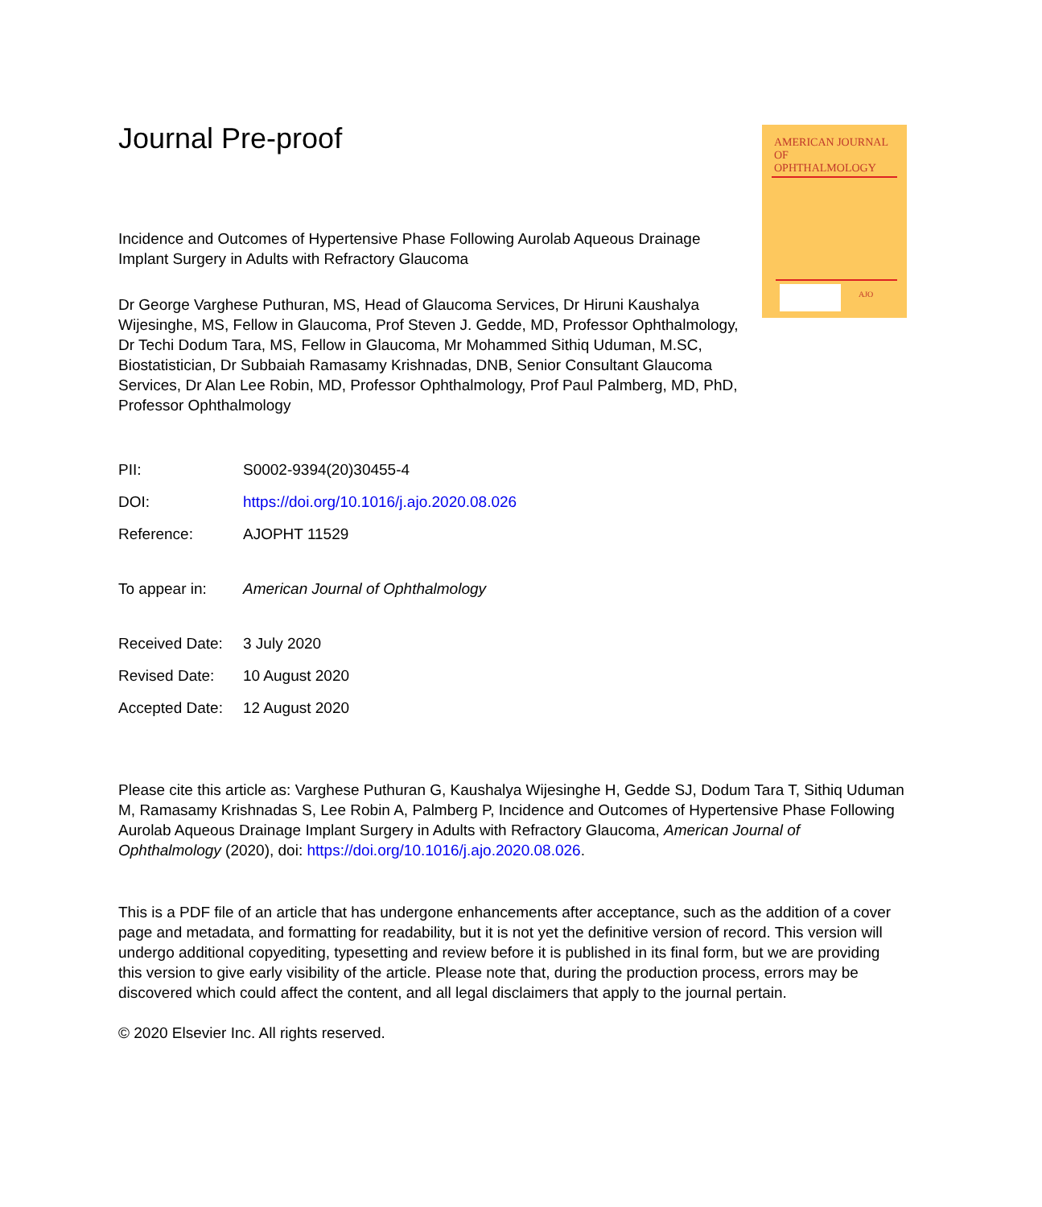AMERICAN JOURNAL
OF OPHTHALMOLOGY
AJO
Journal Pre-proof
Incidence and Outcomes of Hypertensive Phase Following Aurolab Aqueous Drainage Implant Surgery in Adults with Refractory Glaucoma
Dr George Varghese Puthuran, MS, Head of Glaucoma Services, Dr Hiruni Kaushalya Wijesinghe, MS, Fellow in Glaucoma, Prof Steven J. Gedde, MD, Professor Ophthalmology, Dr Techi Dodum Tara, MS, Fellow in Glaucoma, Mr Mohammed Sithiq Uduman, M.SC, Biostatistician, Dr Subbaiah Ramasamy Krishnadas, DNB, Senior Consultant Glaucoma Services, Dr Alan Lee Robin, MD, Professor Ophthalmology, Prof Paul Palmberg, MD, PhD, Professor Ophthalmology
| PII: | S0002-9394(20)30455-4 |
| DOI: | https://doi.org/10.1016/j.ajo.2020.08.026 |
| Reference: | AJOPHT 11529 |
| To appear in: | American Journal of Ophthalmology |
| Received Date: | 3 July 2020 |
| Revised Date: | 10 August 2020 |
| Accepted Date: | 12 August 2020 |
Please cite this article as: Varghese Puthuran G, Kaushalya Wijesinghe H, Gedde SJ, Dodum Tara T, Sithiq Uduman M, Ramasamy Krishnadas S, Lee Robin A, Palmberg P, Incidence and Outcomes of Hypertensive Phase Following Aurolab Aqueous Drainage Implant Surgery in Adults with Refractory Glaucoma, American Journal of Ophthalmology (2020), doi: https://doi.org/10.1016/j.ajo.2020.08.026.
This is a PDF file of an article that has undergone enhancements after acceptance, such as the addition of a cover page and metadata, and formatting for readability, but it is not yet the definitive version of record. This version will undergo additional copyediting, typesetting and review before it is published in its final form, but we are providing this version to give early visibility of the article. Please note that, during the production process, errors may be discovered which could affect the content, and all legal disclaimers that apply to the journal pertain.
© 2020 Elsevier Inc. All rights reserved.